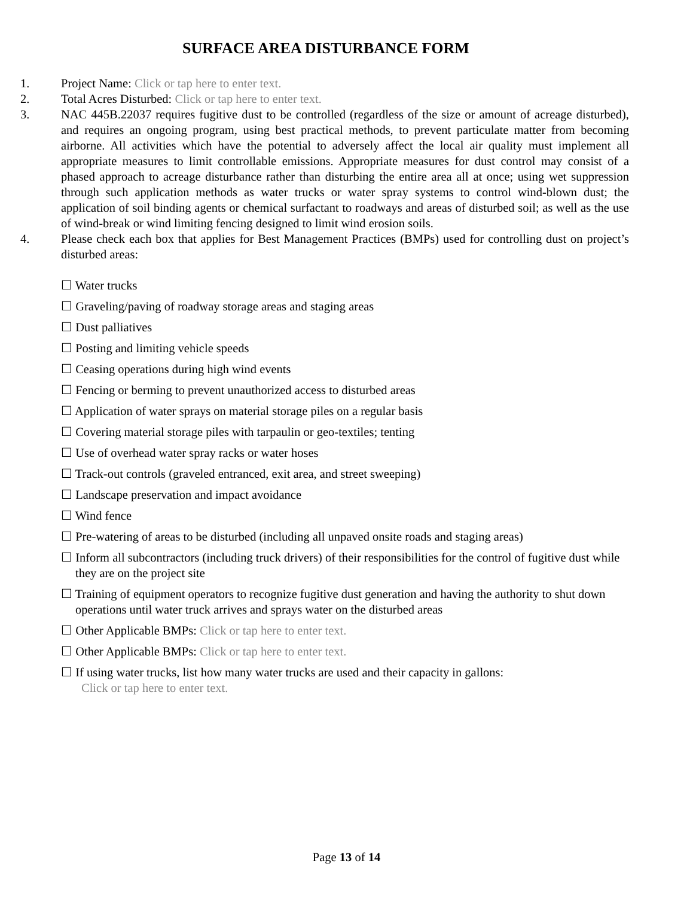SURFACE AREA DISTURBANCE FORM
1. Project Name: Click or tap here to enter text.
2. Total Acres Disturbed: Click or tap here to enter text.
3. NAC 445B.22037 requires fugitive dust to be controlled (regardless of the size or amount of acreage disturbed), and requires an ongoing program, using best practical methods, to prevent particulate matter from becoming airborne. All activities which have the potential to adversely affect the local air quality must implement all appropriate measures to limit controllable emissions. Appropriate measures for dust control may consist of a phased approach to acreage disturbance rather than disturbing the entire area all at once; using wet suppression through such application methods as water trucks or water spray systems to control wind-blown dust; the application of soil binding agents or chemical surfactant to roadways and areas of disturbed soil; as well as the use of wind-break or wind limiting fencing designed to limit wind erosion soils.
4. Please check each box that applies for Best Management Practices (BMPs) used for controlling dust on project’s disturbed areas:
☐ Water trucks
☐ Graveling/paving of roadway storage areas and staging areas
☐ Dust palliatives
☐ Posting and limiting vehicle speeds
☐ Ceasing operations during high wind events
☐ Fencing or berming to prevent unauthorized access to disturbed areas
☐ Application of water sprays on material storage piles on a regular basis
☐ Covering material storage piles with tarpaulin or geo-textiles; tenting
☐ Use of overhead water spray racks or water hoses
☐ Track-out controls (graveled entranced, exit area, and street sweeping)
☐ Landscape preservation and impact avoidance
☐ Wind fence
☐ Pre-watering of areas to be disturbed (including all unpaved onsite roads and staging areas)
☐ Inform all subcontractors (including truck drivers) of their responsibilities for the control of fugitive dust while they are on the project site
☐ Training of equipment operators to recognize fugitive dust generation and having the authority to shut down operations until water truck arrives and sprays water on the disturbed areas
☐ Other Applicable BMPs: Click or tap here to enter text.
☐ Other Applicable BMPs: Click or tap here to enter text.
☐ If using water trucks, list how many water trucks are used and their capacity in gallons:
Click or tap here to enter text.
Page 13 of 14